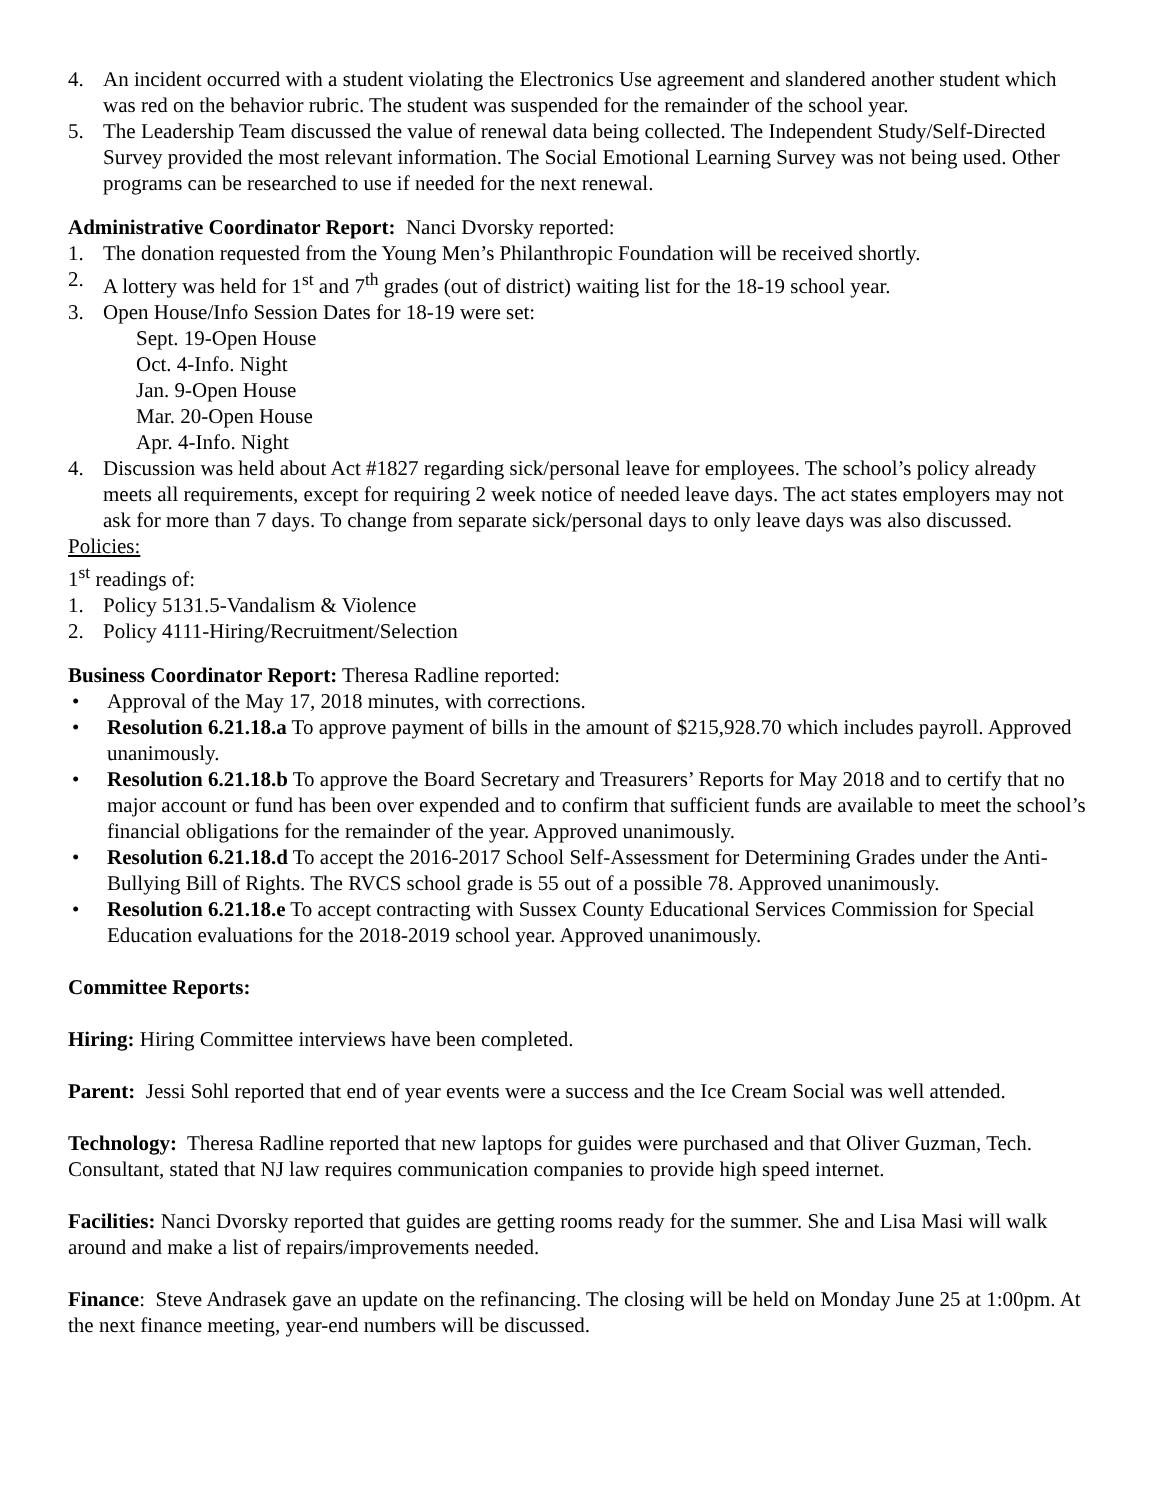4. An incident occurred with a student violating the Electronics Use agreement and slandered another student which was red on the behavior rubric. The student was suspended for the remainder of the school year.
5. The Leadership Team discussed the value of renewal data being collected. The Independent Study/Self-Directed Survey provided the most relevant information. The Social Emotional Learning Survey was not being used. Other programs can be researched to use if needed for the next renewal.
Administrative Coordinator Report: Nanci Dvorsky reported:
1. The donation requested from the Young Men’s Philanthropic Foundation will be received shortly.
2. A lottery was held for 1<sup>st</sup> and 7<sup>th</sup> grades (out of district) waiting list for the 18-19 school year.
3. Open House/Info Session Dates for 18-19 were set:
Sept. 19-Open House
Oct. 4-Info. Night
Jan. 9-Open House
Mar. 20-Open House
Apr. 4-Info. Night
4. Discussion was held about Act #1827 regarding sick/personal leave for employees. The school’s policy already meets all requirements, except for requiring 2 week notice of needed leave days. The act states employers may not ask for more than 7 days. To change from separate sick/personal days to only leave days was also discussed.
Policies:
1<sup>st</sup> readings of:
1. Policy 5131.5-Vandalism & Violence
2. Policy 4111-Hiring/Recruitment/Selection
Business Coordinator Report: Theresa Radline reported:
• Approval of the May 17, 2018 minutes, with corrections.
• Resolution 6.21.18.a To approve payment of bills in the amount of $215,928.70 which includes payroll. Approved unanimously.
• Resolution 6.21.18.b To approve the Board Secretary and Treasurers’ Reports for May 2018 and to certify that no major account or fund has been over expended and to confirm that sufficient funds are available to meet the school’s financial obligations for the remainder of the year. Approved unanimously.
• Resolution 6.21.18.d To accept the 2016-2017 School Self-Assessment for Determining Grades under the Anti-Bullying Bill of Rights. The RVCS school grade is 55 out of a possible 78. Approved unanimously.
• Resolution 6.21.18.e To accept contracting with Sussex County Educational Services Commission for Special Education evaluations for the 2018-2019 school year. Approved unanimously.
Committee Reports:
Hiring: Hiring Committee interviews have been completed.
Parent: Jessi Sohl reported that end of year events were a success and the Ice Cream Social was well attended.
Technology: Theresa Radline reported that new laptops for guides were purchased and that Oliver Guzman, Tech. Consultant, stated that NJ law requires communication companies to provide high speed internet.
Facilities: Nanci Dvorsky reported that guides are getting rooms ready for the summer. She and Lisa Masi will walk around and make a list of repairs/improvements needed.
Finance: Steve Andrasek gave an update on the refinancing. The closing will be held on Monday June 25 at 1:00pm. At the next finance meeting, year-end numbers will be discussed.